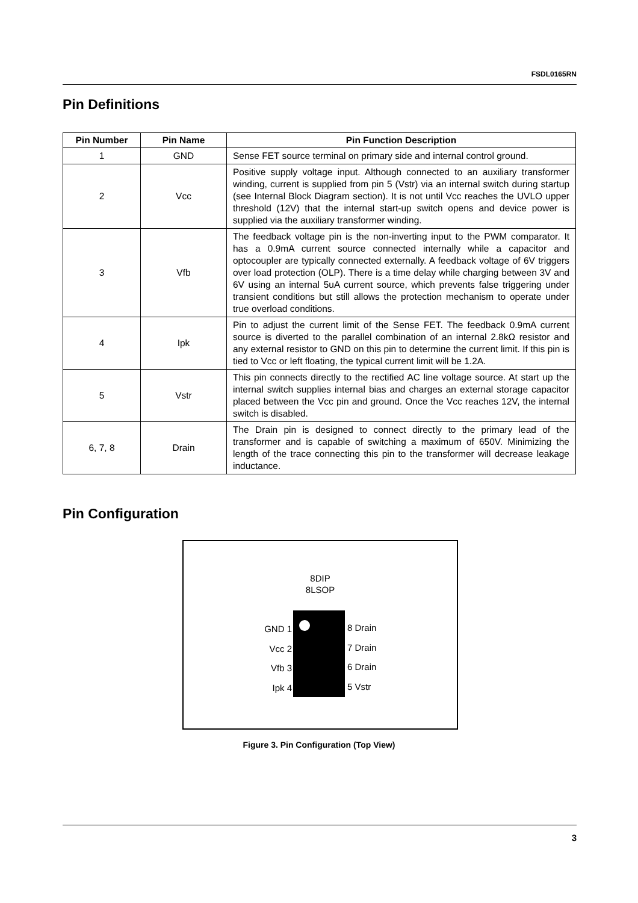FSDL0165RN
Pin Definitions
| Pin Number | Pin Name | Pin Function Description |
| --- | --- | --- |
| 1 | GND | Sense FET source terminal on primary side and internal control ground. |
| 2 | Vcc | Positive supply voltage input. Although connected to an auxiliary transformer winding, current is supplied from pin 5 (Vstr) via an internal switch during startup (see Internal Block Diagram section). It is not until Vcc reaches the UVLO upper threshold (12V) that the internal start-up switch opens and device power is supplied via the auxiliary transformer winding. |
| 3 | Vfb | The feedback voltage pin is the non-inverting input to the PWM comparator. It has a 0.9mA current source connected internally while a capacitor and optocoupler are typically connected externally. A feedback voltage of 6V triggers over load protection (OLP). There is a time delay while charging between 3V and 6V using an internal 5uA current source, which prevents false triggering under transient conditions but still allows the protection mechanism to operate under true overload conditions. |
| 4 | Ipk | Pin to adjust the current limit of the Sense FET. The feedback 0.9mA current source is diverted to the parallel combination of an internal 2.8kΩ resistor and any external resistor to GND on this pin to determine the current limit. If this pin is tied to Vcc or left floating, the typical current limit will be 1.2A. |
| 5 | Vstr | This pin connects directly to the rectified AC line voltage source. At start up the internal switch supplies internal bias and charges an external storage capacitor placed between the Vcc pin and ground. Once the Vcc reaches 12V, the internal switch is disabled. |
| 6, 7, 8 | Drain | The Drain pin is designed to connect directly to the primary lead of the transformer and is capable of switching a maximum of 650V. Minimizing the length of the trace connecting this pin to the transformer will decrease leakage inductance. |
Pin Configuration
8DIP
8LSOP
GND 1
Vcc 2
Vfb 3
Ipk 4
8 Drain
7 Drain
6 Drain
5 Vstr
Figure 3. Pin Configuration (Top View)
3